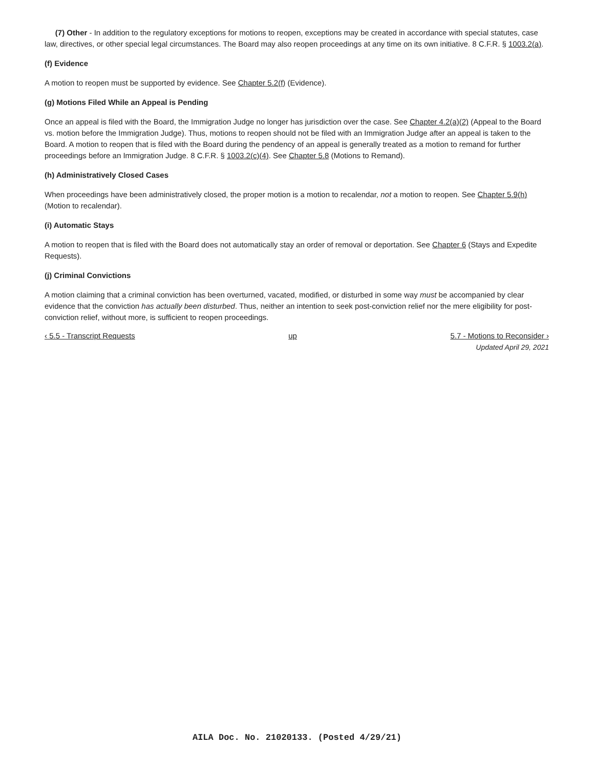(7) Other - In addition to the regulatory exceptions for motions to reopen, exceptions may be created in accordance with special statutes, case law, directives, or other special legal circumstances. The Board may also reopen proceedings at any time on its own initiative. 8 C.F.R. § 1003.2(a).
(f) Evidence
A motion to reopen must be supported by evidence. See Chapter 5.2(f) (Evidence).
(g) Motions Filed While an Appeal is Pending
Once an appeal is filed with the Board, the Immigration Judge no longer has jurisdiction over the case. See Chapter 4.2(a)(2) (Appeal to the Board vs. motion before the Immigration Judge). Thus, motions to reopen should not be filed with an Immigration Judge after an appeal is taken to the Board. A motion to reopen that is filed with the Board during the pendency of an appeal is generally treated as a motion to remand for further proceedings before an Immigration Judge. 8 C.F.R. § 1003.2(c)(4). See Chapter 5.8 (Motions to Remand).
(h) Administratively Closed Cases
When proceedings have been administratively closed, the proper motion is a motion to recalendar, not a motion to reopen. See Chapter 5.9(h) (Motion to recalendar).
(i) Automatic Stays
A motion to reopen that is filed with the Board does not automatically stay an order of removal or deportation. See Chapter 6 (Stays and Expedite Requests).
(j) Criminal Convictions
A motion claiming that a criminal conviction has been overturned, vacated, modified, or disturbed in some way must be accompanied by clear evidence that the conviction has actually been disturbed. Thus, neither an intention to seek post-conviction relief nor the mere eligibility for post-conviction relief, without more, is sufficient to reopen proceedings.
‹ 5.5 - Transcript Requests up 5.7 - Motions to Reconsider ›
Updated April 29, 2021
AILA Doc. No. 21020133. (Posted 4/29/21)